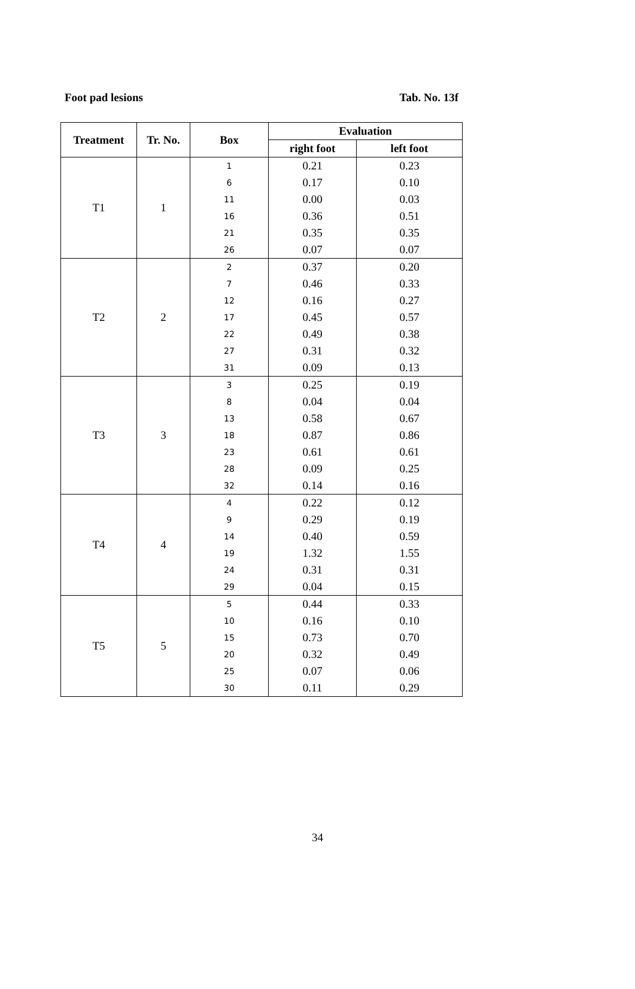Foot pad lesions Tab. No. 13f
| Treatment | Tr. No. | Box | Evaluation | |
| --- | --- | --- | --- | --- |
| | | | right foot | left foot |
| T1 | 1 | 1 | 0.21 | 0.23 |
| | | 6 | 0.17 | 0.10 |
| | | 11 | 0.00 | 0.03 |
| | | 16 | 0.36 | 0.51 |
| | | 21 | 0.35 | 0.35 |
| | | 26 | 0.07 | 0.07 |
| T2 | 2 | 2 | 0.37 | 0.20 |
| | | 7 | 0.46 | 0.33 |
| | | 12 | 0.16 | 0.27 |
| | | 17 | 0.45 | 0.57 |
| | | 22 | 0.49 | 0.38 |
| | | 27 | 0.31 | 0.32 |
| | | 31 | 0.09 | 0.13 |
| T3 | 3 | 3 | 0.25 | 0.19 |
| | | 8 | 0.04 | 0.04 |
| | | 13 | 0.58 | 0.67 |
| | | 18 | 0.87 | 0.86 |
| | | 23 | 0.61 | 0.61 |
| | | 28 | 0.09 | 0.25 |
| | | 32 | 0.14 | 0.16 |
| T4 | 4 | 4 | 0.22 | 0.12 |
| | | 9 | 0.29 | 0.19 |
| | | 14 | 0.40 | 0.59 |
| | | 19 | 1.32 | 1.55 |
| | | 24 | 0.31 | 0.31 |
| | | 29 | 0.04 | 0.15 |
| T5 | 5 | 5 | 0.44 | 0.33 |
| | | 10 | 0.16 | 0.10 |
| | | 15 | 0.73 | 0.70 |
| | | 20 | 0.32 | 0.49 |
| | | 25 | 0.07 | 0.06 |
| | | 30 | 0.11 | 0.29 |
34